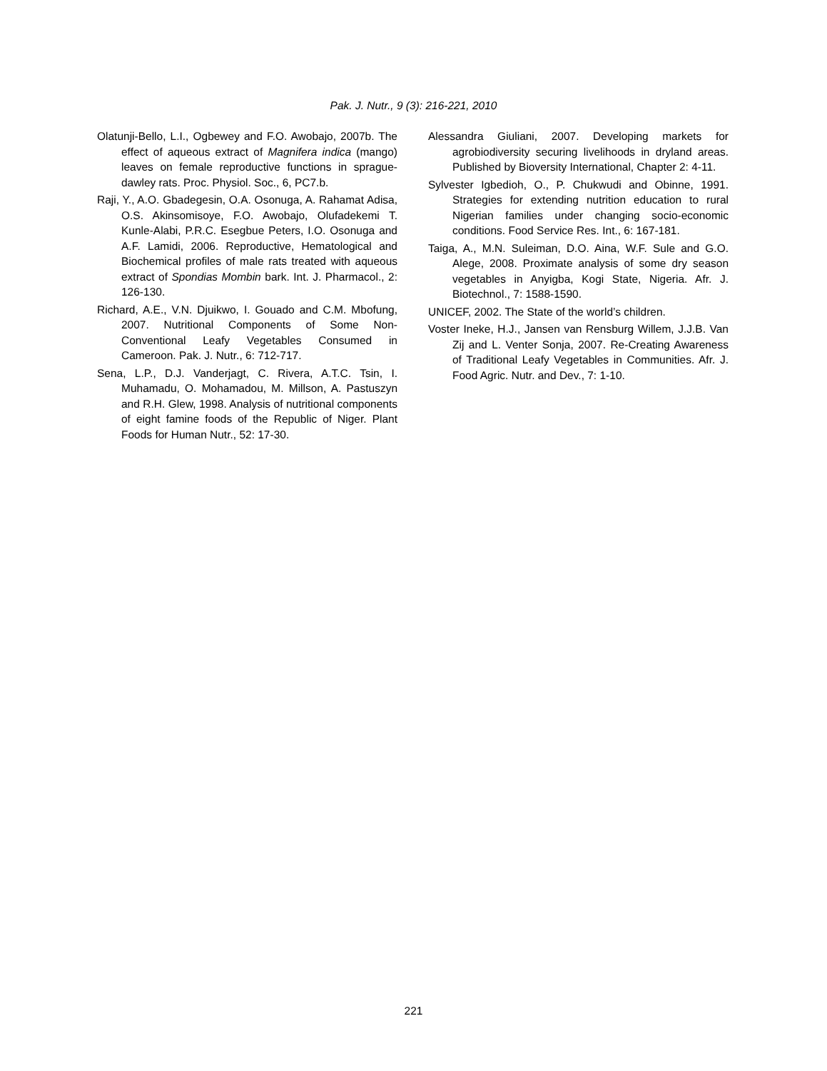Pak. J. Nutr., 9 (3): 216-221, 2010
Olatunji-Bello, L.I., Ogbewey and F.O. Awobajo, 2007b. The effect of aqueous extract of Magnifera indica (mango) leaves on female reproductive functions in sprague-dawley rats. Proc. Physiol. Soc., 6, PC7.b.
Raji, Y., A.O. Gbadegesin, O.A. Osonuga, A. Rahamat Adisa, O.S. Akinsomisoye, F.O. Awobajo, Olufadekemi T. Kunle-Alabi, P.R.C. Esegbue Peters, I.O. Osonuga and A.F. Lamidi, 2006. Reproductive, Hematological and Biochemical profiles of male rats treated with aqueous extract of Spondias Mombin bark. Int. J. Pharmacol., 2: 126-130.
Richard, A.E., V.N. Djuikwo, I. Gouado and C.M. Mbofung, 2007. Nutritional Components of Some Non-Conventional Leafy Vegetables Consumed in Cameroon. Pak. J. Nutr., 6: 712-717.
Sena, L.P., D.J. Vanderjagt, C. Rivera, A.T.C. Tsin, I. Muhamadu, O. Mohamadou, M. Millson, A. Pastuszyn and R.H. Glew, 1998. Analysis of nutritional components of eight famine foods of the Republic of Niger. Plant Foods for Human Nutr., 52: 17-30.
Alessandra Giuliani, 2007. Developing markets for agrobiodiversity securing livelihoods in dryland areas. Published by Bioversity International, Chapter 2: 4-11.
Sylvester Igbedioh, O., P. Chukwudi and Obinne, 1991. Strategies for extending nutrition education to rural Nigerian families under changing socio-economic conditions. Food Service Res. Int., 6: 167-181.
Taiga, A., M.N. Suleiman, D.O. Aina, W.F. Sule and G.O. Alege, 2008. Proximate analysis of some dry season vegetables in Anyigba, Kogi State, Nigeria. Afr. J. Biotechnol., 7: 1588-1590.
UNICEF, 2002. The State of the world’s children.
Voster Ineke, H.J., Jansen van Rensburg Willem, J.J.B. Van Zij and L. Venter Sonja, 2007. Re-Creating Awareness of Traditional Leafy Vegetables in Communities. Afr. J. Food Agric. Nutr. and Dev., 7: 1-10.
221